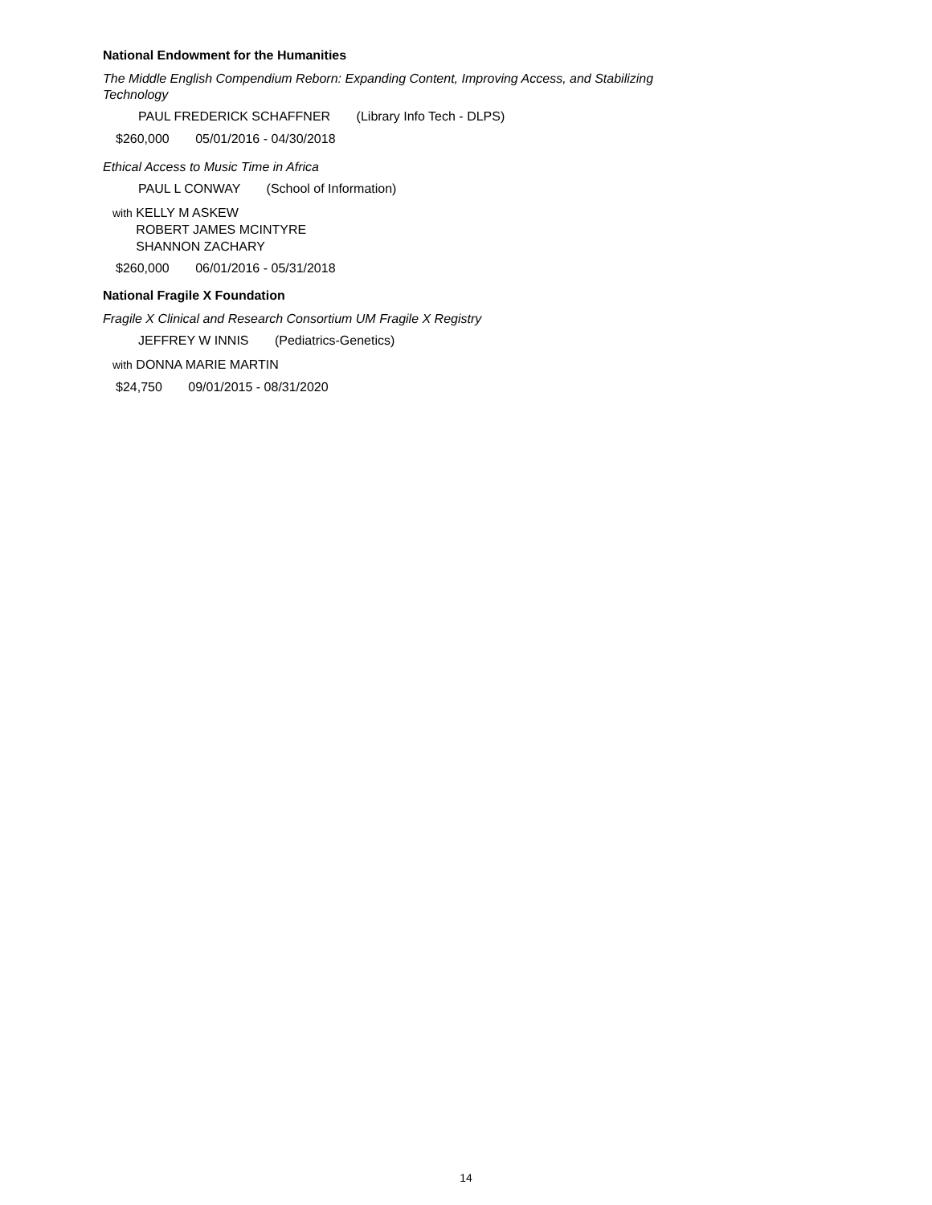National Endowment for the Humanities
The Middle English Compendium Reborn: Expanding Content, Improving Access, and Stabilizing Technology
PAUL FREDERICK SCHAFFNER (Library Info Tech - DLPS)
$260,000 05/01/2016 - 04/30/2018
Ethical Access to Music Time in Africa
PAUL L CONWAY (School of Information)
with KELLY M ASKEW
ROBERT JAMES MCINTYRE
SHANNON ZACHARY
$260,000 06/01/2016 - 05/31/2018
National Fragile X Foundation
Fragile X Clinical and Research Consortium UM Fragile X Registry
JEFFREY W INNIS (Pediatrics-Genetics)
with DONNA MARIE MARTIN
$24,750 09/01/2015 - 08/31/2020
14